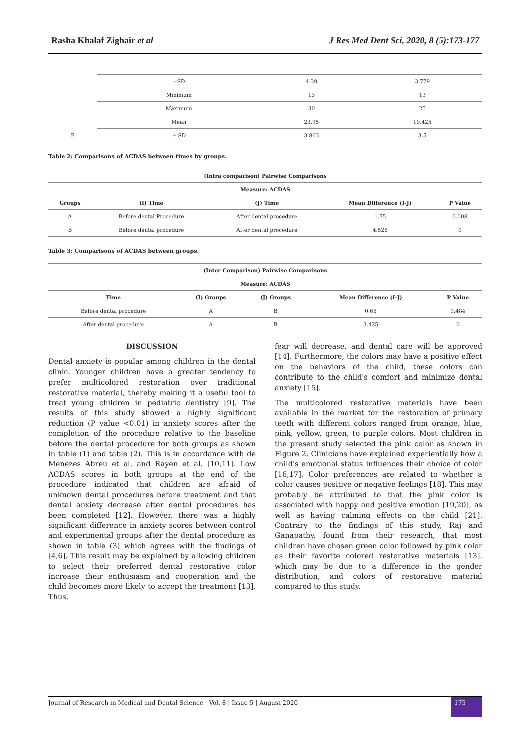Rasha Khalaf Zighair et al J Res Med Dent Sci, 2020, 8 (5):173-177
| | ±SD | 4.39 | 3.779 |
| | Minimum | 13 | 13 |
| | Maximum | 30 | 25 |
| | Mean | 23.95 | 19.425 |
| B | ± SD | 3.863 | 3.5 |
Table 2: Comparisons of ACDAS between times by groups.
| (Intra comparison) Pairwise Comparisons | | | | |
| --- | --- | --- | --- | --- |
| Measure: ACDAS | | | | |
| Groups | (I) Time | (J) Time | Mean Difference (I-J) | P Value |
| A | Before dental Procedure | After dental procedure | 1.75 | 0.008 |
| B | Before dental procedure | After dental procedure | 4.525 | 0 |
Table 3: Comparisons of ACDAS between groups.
| (Inter Comparison) Pairwise Comparisons | | | | |
| --- | --- | --- | --- | --- |
| Measure: ACDAS | | | | |
| Time | (I) Groups | (J) Groups | Mean Difference (I-J) | P Value |
| Before dental procedure | A | B | 0.65 | 0.484 |
| After dental procedure | A | B | 3.425 | 0 |
DISCUSSION
Dental anxiety is popular among children in the dental clinic. Younger children have a greater tendency to prefer multicolored restoration over traditional restorative material, thereby making it a useful tool to treat young children in pediatric dentistry [9]. The results of this study showed a highly significant reduction (P value <0.01) in anxiety scores after the completion of the procedure relative to the baseline before the dental procedure for both groups as shown in table (1) and table (2). This is in accordance with de Menezes Abreu et al. and Rayen et al. [10,11]. Low ACDAS scores in both groups at the end of the procedure indicated that children are afraid of unknown dental procedures before treatment and that dental anxiety decrease after dental procedures has been completed [12]. However, there was a highly significant difference in anxiety scores between control and experimental groups after the dental procedure as shown in table (3) which agrees with the findings of [4,6]. This result may be explained by allowing children to select their preferred dental restorative color increase their enthusiasm and cooperation and the child becomes more likely to accept the treatment [13]. Thus,
fear will decrease, and dental care will be approved [14]. Furthermore, the colors may have a positive effect on the behaviors of the child, these colors can contribute to the child's comfort and minimize dental anxiety [15].
The multicolored restorative materials have been available in the market for the restoration of primary teeth with different colors ranged from orange, blue, pink, yellow, green, to purple colors. Most children in the present study selected the pink color as shown in Figure 2. Clinicians have explained experientially how a child's emotional status influences their choice of color [16,17]. Color preferences are related to whether a color causes positive or negative feelings [18]. This may probably be attributed to that the pink color is associated with happy and positive emotion [19,20], as well as having calming effects on the child [21]. Contrary to the findings of this study, Raj and Ganapathy, found from their research, that most children have chosen green color followed by pink color as their favorite colored restorative materials [13], which may be due to a difference in the gender distribution, and colors of restorative material compared to this study.
Journal of Research in Medical and Dental Science | Vol. 8 | Issue 5 | August 2020 175